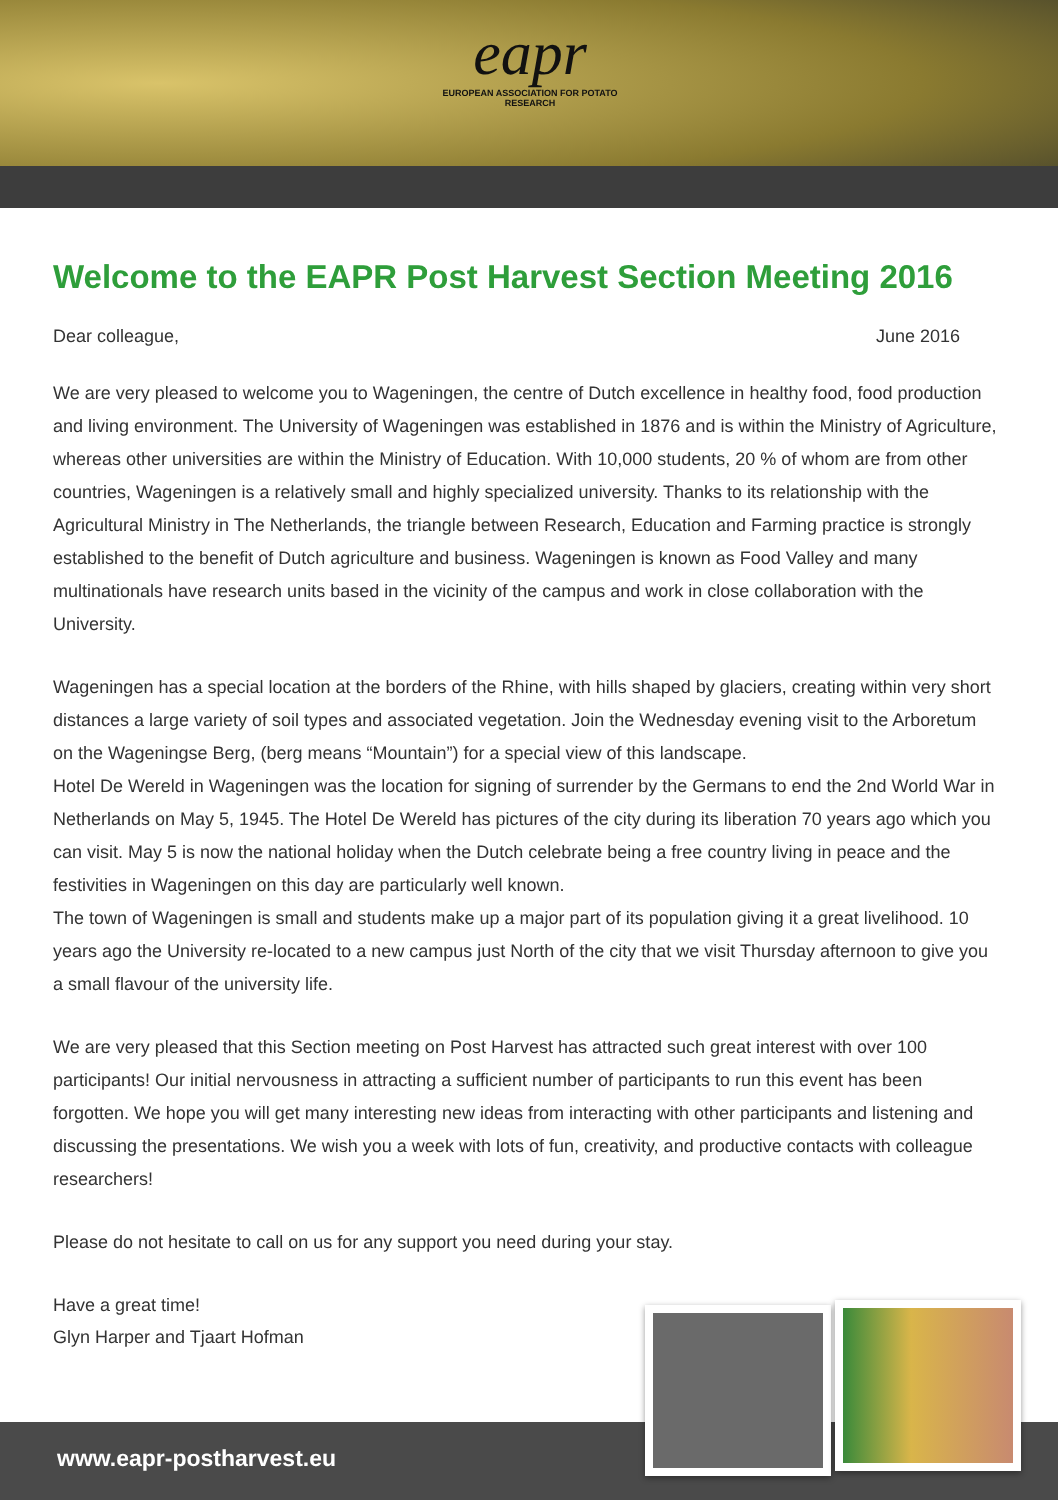eapr
EUROPEAN ASSOCIATION FOR POTATO RESEARCH
Welcome to the EAPR Post Harvest Section Meeting 2016
Dear colleague, June 2016
We are very pleased to welcome you to Wageningen, the centre of Dutch excellence in healthy food, food production and living environment. The University of Wageningen was established in 1876 and is within the Ministry of Agriculture, whereas other universities are within the Ministry of Education. With 10,000 students, 20 % of whom are from other countries, Wageningen is a relatively small and highly specialized university. Thanks to its relationship with the Agricultural Ministry in The Netherlands, the triangle between Research, Education and Farming practice is strongly established to the benefit of Dutch agriculture and business. Wageningen is known as Food Valley and many multinationals have research units based in the vicinity of the campus and work in close collaboration with the University.
Wageningen has a special location at the borders of the Rhine, with hills shaped by glaciers, creating within very short distances a large variety of soil types and associated vegetation. Join the Wednesday evening visit to the Arboretum on the Wageningse Berg, (berg means “Mountain”) for a special view of this landscape.
Hotel De Wereld in Wageningen was the location for signing of surrender by the Germans to end the 2nd World War in Netherlands on May 5, 1945. The Hotel De Wereld has pictures of the city during its liberation 70 years ago which you can visit. May 5 is now the national holiday when the Dutch celebrate being a free country living in peace and the festivities in Wageningen on this day are particularly well known.
The town of Wageningen is small and students make up a major part of its population giving it a great livelihood. 10 years ago the University re-located to a new campus just North of the city that we visit Thursday afternoon to give you a small flavour of the university life.
We are very pleased that this Section meeting on Post Harvest has attracted such great interest with over 100 participants! Our initial nervousness in attracting a sufficient number of participants to run this event has been forgotten. We hope you will get many interesting new ideas from interacting with other participants and listening and discussing the presentations. We wish you a week with lots of fun, creativity, and productive contacts with colleague researchers!
Please do not hesitate to call on us for any support you need during your stay.
Have a great time!
Glyn Harper and Tjaart Hofman
www.eapr-postharvest.eu